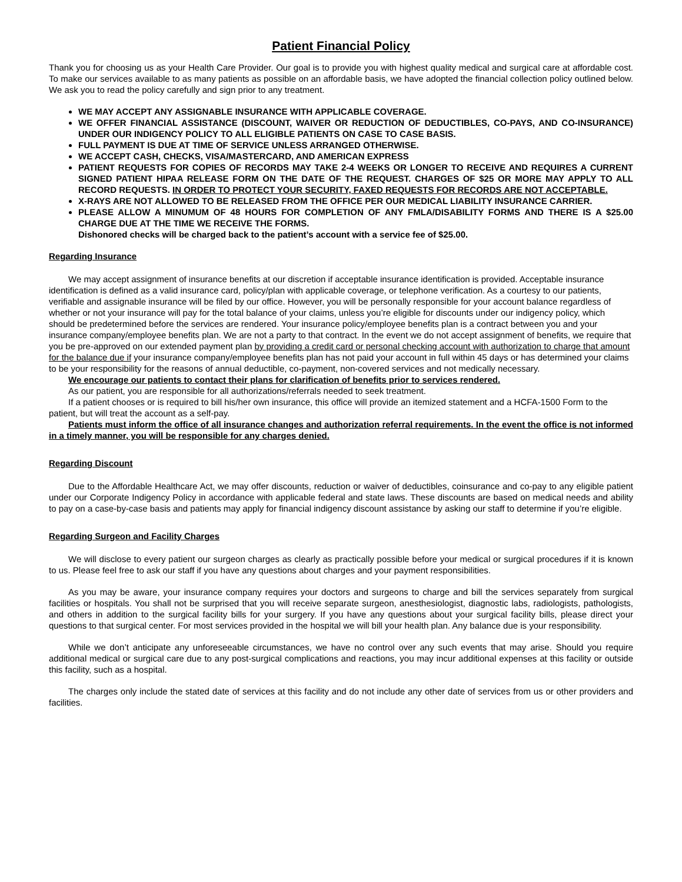Patient Financial Policy
Thank you for choosing us as your Health Care Provider. Our goal is to provide you with highest quality medical and surgical care at affordable cost. To make our services available to as many patients as possible on an affordable basis, we have adopted the financial collection policy outlined below. We ask you to read the policy carefully and sign prior to any treatment.
WE MAY ACCEPT ANY ASSIGNABLE INSURANCE WITH APPLICABLE COVERAGE.
WE OFFER FINANCIAL ASSISTANCE (DISCOUNT, WAIVER OR REDUCTION OF DEDUCTIBLES, CO-PAYS, AND CO-INSURANCE) UNDER OUR INDIGENCY POLICY TO ALL ELIGIBLE PATIENTS ON CASE TO CASE BASIS.
FULL PAYMENT IS DUE AT TIME OF SERVICE UNLESS ARRANGED OTHERWISE.
WE ACCEPT CASH, CHECKS, VISA/MASTERCARD, AND AMERICAN EXPRESS
PATIENT REQUESTS FOR COPIES OF RECORDS MAY TAKE 2-4 WEEKS OR LONGER TO RECEIVE AND REQUIRES A CURRENT SIGNED PATIENT HIPAA RELEASE FORM ON THE DATE OF THE REQUEST. CHARGES OF $25 OR MORE MAY APPLY TO ALL RECORD REQUESTS. IN ORDER TO PROTECT YOUR SECURITY, FAXED REQUESTS FOR RECORDS ARE NOT ACCEPTABLE.
X-RAYS ARE NOT ALLOWED TO BE RELEASED FROM THE OFFICE PER OUR MEDICAL LIABILITY INSURANCE CARRIER.
PLEASE ALLOW A MINUMUM OF 48 HOURS FOR COMPLETION OF ANY FMLA/DISABILITY FORMS AND THERE IS A $25.00 CHARGE DUE AT THE TIME WE RECEIVE THE FORMS.
Dishonored checks will be charged back to the patient’s account with a service fee of $25.00.
Regarding Insurance
We may accept assignment of insurance benefits at our discretion if acceptable insurance identification is provided. Acceptable insurance identification is defined as a valid insurance card, policy/plan with applicable coverage, or telephone verification. As a courtesy to our patients, verifiable and assignable insurance will be filed by our office. However, you will be personally responsible for your account balance regardless of whether or not your insurance will pay for the total balance of your claims, unless you’re eligible for discounts under our indigency policy, which should be predetermined before the services are rendered. Your insurance policy/employee benefits plan is a contract between you and your insurance company/employee benefits plan. We are not a party to that contract. In the event we do not accept assignment of benefits, we require that you be pre-approved on our extended payment plan by providing a credit card or personal checking account with authorization to charge that amount for the balance due if your insurance company/employee benefits plan has not paid your account in full within 45 days or has determined your claims to be your responsibility for the reasons of annual deductible, co-payment, non-covered services and not medically necessary.
We encourage our patients to contact their plans for clarification of benefits prior to services rendered.
As our patient, you are responsible for all authorizations/referrals needed to seek treatment.
If a patient chooses or is required to bill his/her own insurance, this office will provide an itemized statement and a HCFA-1500 Form to the patient, but will treat the account as a self-pay.
Patients must inform the office of all insurance changes and authorization referral requirements. In the event the office is not informed in a timely manner, you will be responsible for any charges denied.
Regarding Discount
Due to the Affordable Healthcare Act, we may offer discounts, reduction or waiver of deductibles, coinsurance and co-pay to any eligible patient under our Corporate Indigency Policy in accordance with applicable federal and state laws. These discounts are based on medical needs and ability to pay on a case-by-case basis and patients may apply for financial indigency discount assistance by asking our staff to determine if you’re eligible.
Regarding Surgeon and Facility Charges
We will disclose to every patient our surgeon charges as clearly as practically possible before your medical or surgical procedures if it is known to us. Please feel free to ask our staff if you have any questions about charges and your payment responsibilities.
As you may be aware, your insurance company requires your doctors and surgeons to charge and bill the services separately from surgical facilities or hospitals. You shall not be surprised that you will receive separate surgeon, anesthesiologist, diagnostic labs, radiologists, pathologists, and others in addition to the surgical facility bills for your surgery. If you have any questions about your surgical facility bills, please direct your questions to that surgical center. For most services provided in the hospital we will bill your health plan. Any balance due is your responsibility.
While we don’t anticipate any unforeseeable circumstances, we have no control over any such events that may arise. Should you require additional medical or surgical care due to any post-surgical complications and reactions, you may incur additional expenses at this facility or outside this facility, such as a hospital.
The charges only include the stated date of services at this facility and do not include any other date of services from us or other providers and facilities.